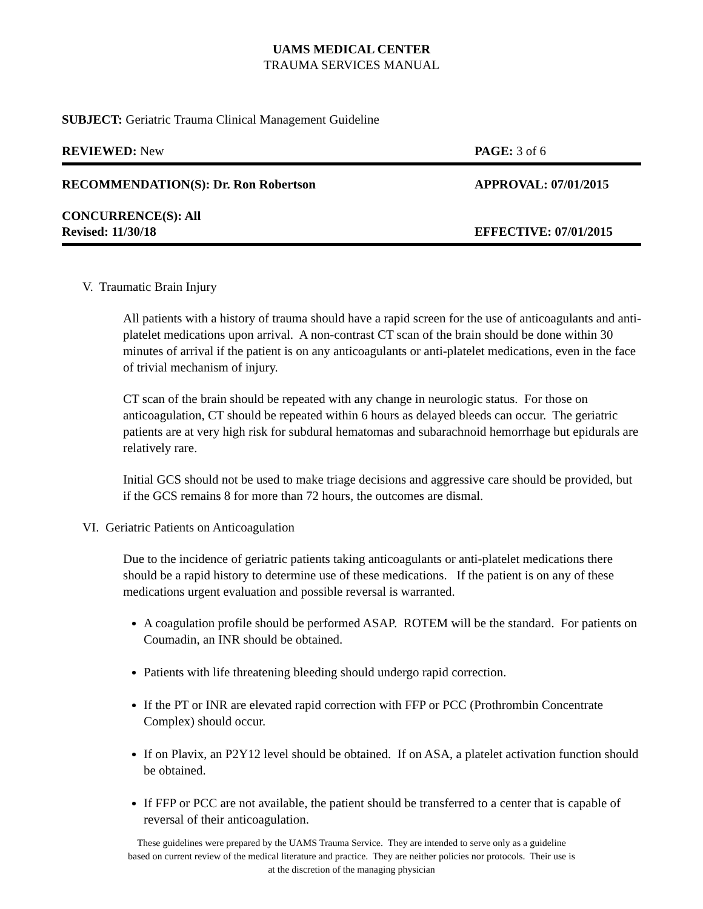UAMS MEDICAL CENTER
TRAUMA SERVICES MANUAL
SUBJECT: Geriatric Trauma Clinical Management Guideline
REVIEWED: New PAGE: 3 of 6
RECOMMENDATION(S): Dr. Ron Robertson APPROVAL: 07/01/2015
CONCURRENCE(S): All
Revised: 11/30/18 EFFECTIVE: 07/01/2015
V. Traumatic Brain Injury
All patients with a history of trauma should have a rapid screen for the use of anticoagulants and anti-platelet medications upon arrival. A non-contrast CT scan of the brain should be done within 30 minutes of arrival if the patient is on any anticoagulants or anti-platelet medications, even in the face of trivial mechanism of injury.
CT scan of the brain should be repeated with any change in neurologic status. For those on anticoagulation, CT should be repeated within 6 hours as delayed bleeds can occur. The geriatric patients are at very high risk for subdural hematomas and subarachnoid hemorrhage but epidurals are relatively rare.
Initial GCS should not be used to make triage decisions and aggressive care should be provided, but if the GCS remains 8 for more than 72 hours, the outcomes are dismal.
VI. Geriatric Patients on Anticoagulation
Due to the incidence of geriatric patients taking anticoagulants or anti-platelet medications there should be a rapid history to determine use of these medications. If the patient is on any of these medications urgent evaluation and possible reversal is warranted.
A coagulation profile should be performed ASAP. ROTEM will be the standard. For patients on Coumadin, an INR should be obtained.
Patients with life threatening bleeding should undergo rapid correction.
If the PT or INR are elevated rapid correction with FFP or PCC (Prothrombin Concentrate Complex) should occur.
If on Plavix, an P2Y12 level should be obtained. If on ASA, a platelet activation function should be obtained.
If FFP or PCC are not available, the patient should be transferred to a center that is capable of reversal of their anticoagulation.
These guidelines were prepared by the UAMS Trauma Service. They are intended to serve only as a guideline
based on current review of the medical literature and practice. They are neither policies nor protocols. Their use is
at the discretion of the managing physician